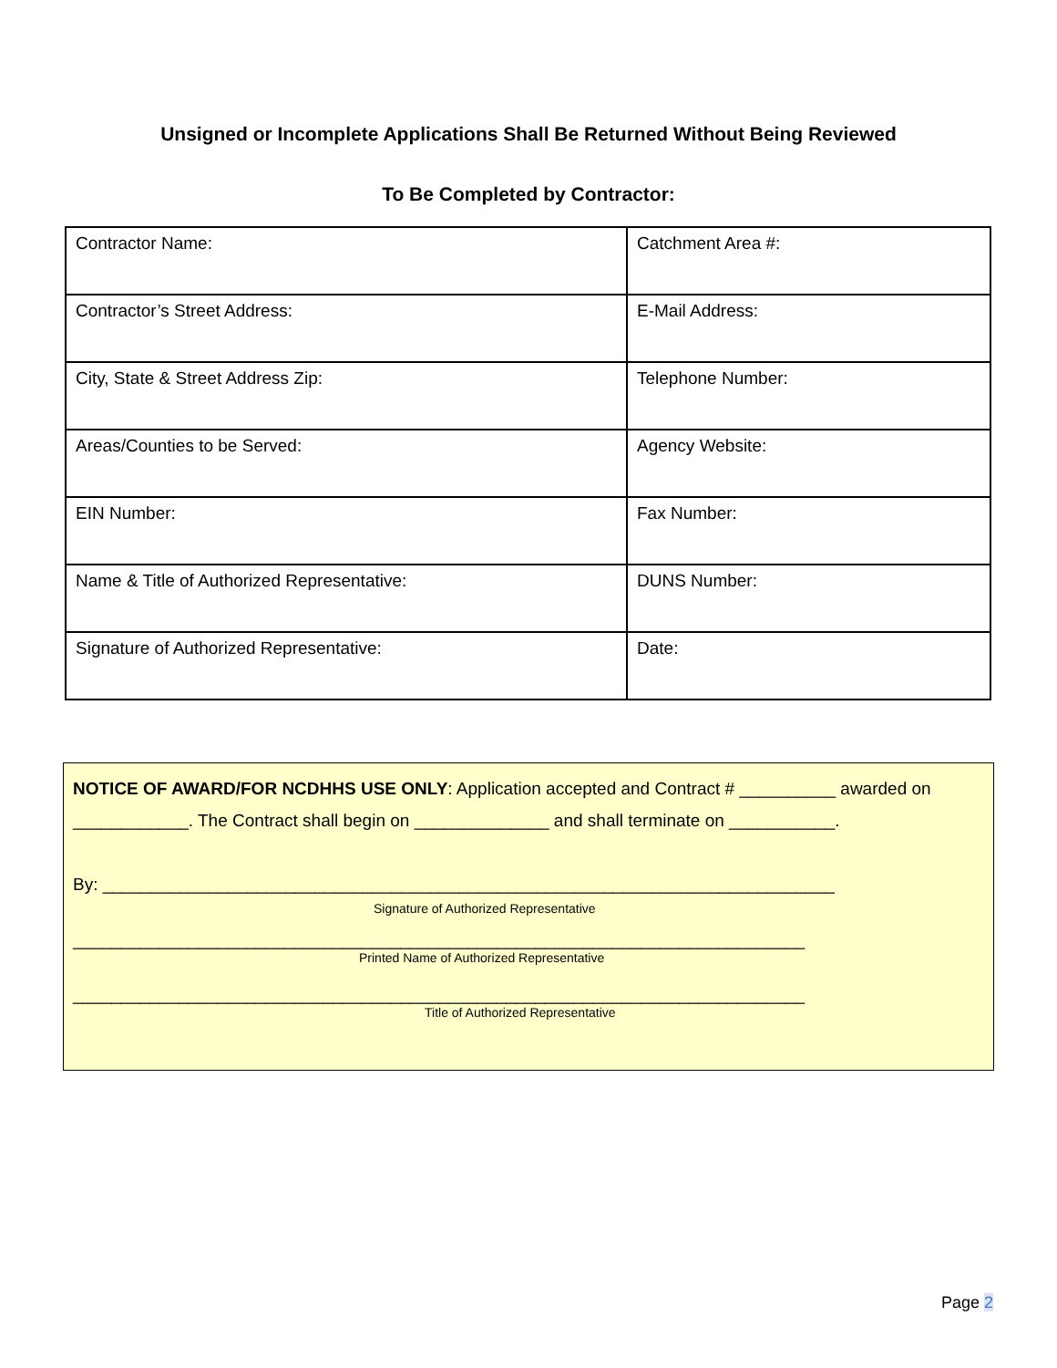Unsigned or Incomplete Applications Shall Be Returned Without Being Reviewed
To Be Completed by Contractor:
| Contractor Name: | Catchment Area #: |
| Contractor’s Street Address: | E-Mail Address: |
| City, State & Street Address Zip: | Telephone Number: |
| Areas/Counties to be Served: | Agency Website: |
| EIN Number: | Fax Number: |
| Name & Title of Authorized Representative: | DUNS Number: |
| Signature of Authorized Representative: | Date: |
NOTICE OF AWARD/FOR NCDHHS USE ONLY: Application accepted and Contract # __________ awarded on ____________. The Contract shall begin on ______________ and shall terminate on ___________.
By: ____________________________________________________________________________
Signature of Authorized Representative
____________________________________________________________________________
Printed Name of Authorized Representative
____________________________________________________________________________
Title of Authorized Representative
Page 2